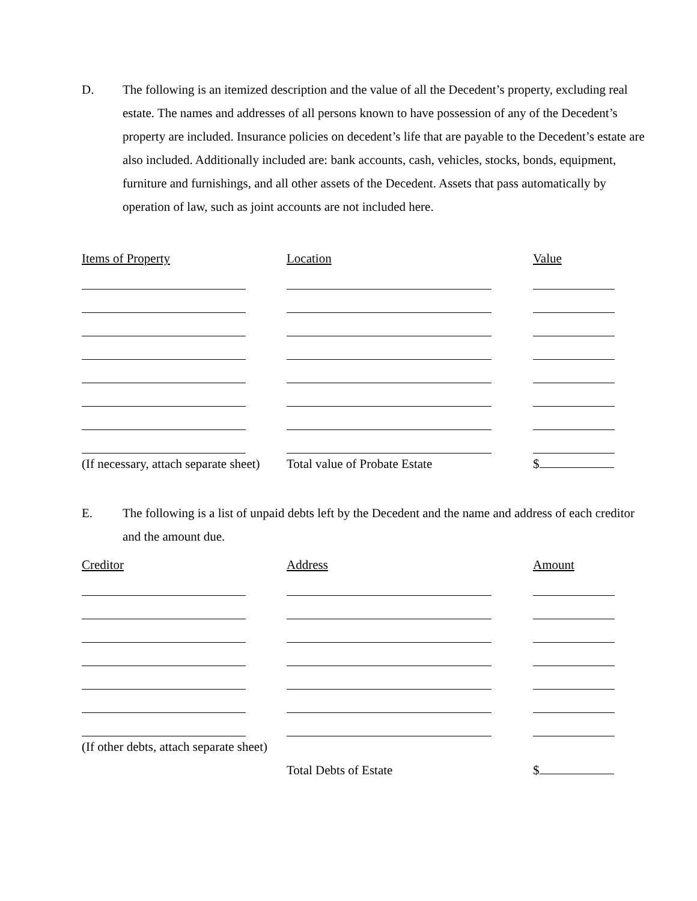D. The following is an itemized description and the value of all the Decedent’s property, excluding real estate. The names and addresses of all persons known to have possession of any of the Decedent’s property are included. Insurance policies on decedent’s life that are payable to the Decedent’s estate are also included. Additionally included are: bank accounts, cash, vehicles, stocks, bonds, equipment, furniture and furnishings, and all other assets of the Decedent. Assets that pass automatically by operation of law, such as joint accounts are not included here.
| Items of Property | Location | Value |
| --- | --- | --- |
| (If necessary, attach separate sheet) | Total value of Probate Estate | $ |
E. The following is a list of unpaid debts left by the Decedent and the name and address of each creditor and the amount due.
| Creditor | Address | Amount |
| --- | --- | --- |
| (If other debts, attach separate sheet) | | |
| | Total Debts of Estate | $ |